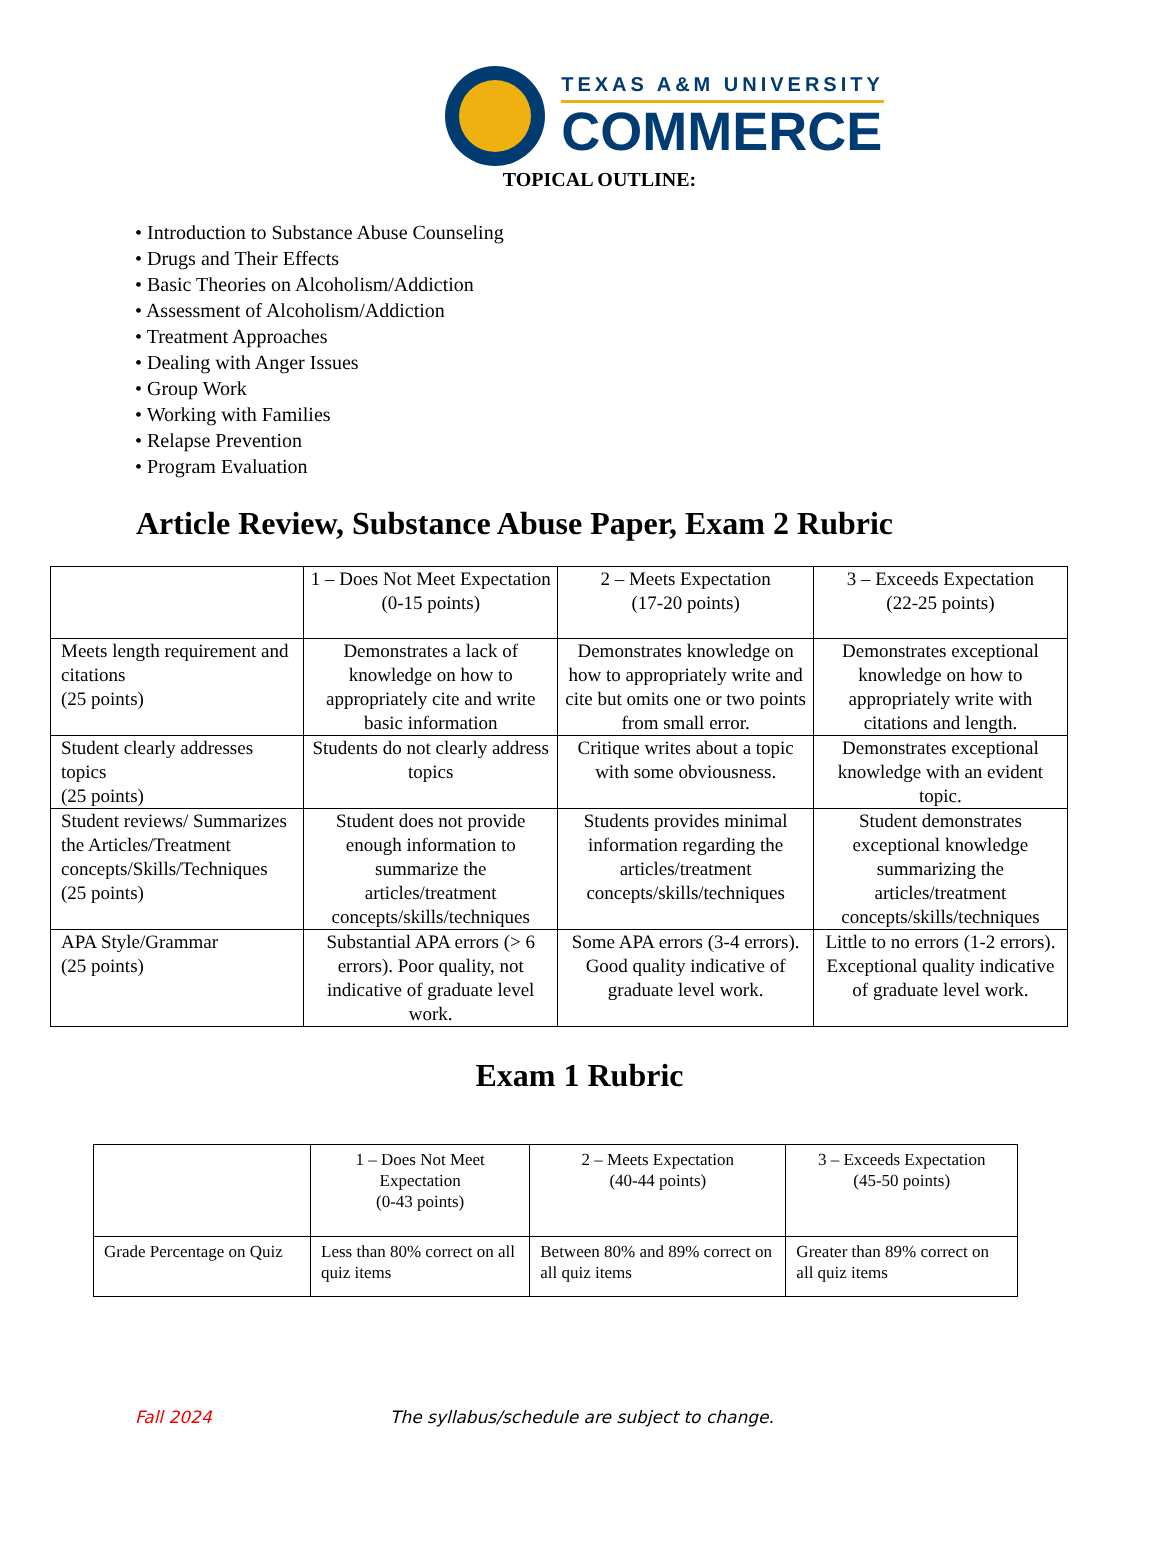TEXAS A&M UNIVERSITY
COMMERCE
TOPICAL OUTLINE:
• Introduction to Substance Abuse Counseling
• Drugs and Their Effects
• Basic Theories on Alcoholism/Addiction
• Assessment of Alcoholism/Addiction
• Treatment Approaches
• Dealing with Anger Issues
• Group Work
• Working with Families
• Relapse Prevention
• Program Evaluation
Article Review, Substance Abuse Paper, Exam 2 Rubric
| | 1 – Does Not Meet Expectation (0-15 points) | 2 – Meets Expectation (17-20 points) | 3 – Exceeds Expectation (22-25 points) |
| Meets length requirement and citations (25 points) | Demonstrates a lack of knowledge on how to appropriately cite and write basic information | Demonstrates knowledge on how to appropriately write and cite but omits one or two points from small error. | Demonstrates exceptional knowledge on how to appropriately write with citations and length. |
| Student clearly addresses topics (25 points) | Students do not clearly address topics | Critique writes about a topic with some obviousness. | Demonstrates exceptional knowledge with an evident topic. |
| Student reviews/ Summarizes the Articles/Treatment concepts/Skills/Techniques (25 points) | Student does not provide enough information to summarize the articles/treatment concepts/skills/techniques | Students provides minimal information regarding the articles/treatment concepts/skills/techniques | Student demonstrates exceptional knowledge summarizing the articles/treatment concepts/skills/techniques |
| APA Style/Grammar (25 points) | Substantial APA errors (> 6 errors). Poor quality, not indicative of graduate level work. | Some APA errors (3-4 errors). Good quality indicative of graduate level work. | Little to no errors (1-2 errors). Exceptional quality indicative of graduate level work. |
Exam 1 Rubric
| | 1 – Does Not Meet Expectation (0-43 points) | 2 – Meets Expectation (40-44 points) | 3 – Exceeds Expectation (45-50 points) |
| Grade Percentage on Quiz | Less than 80% correct on all quiz items | Between 80% and 89% correct on all quiz items | Greater than 89% correct on all quiz items |
Fall 2024 The syllabus/schedule are subject to change.